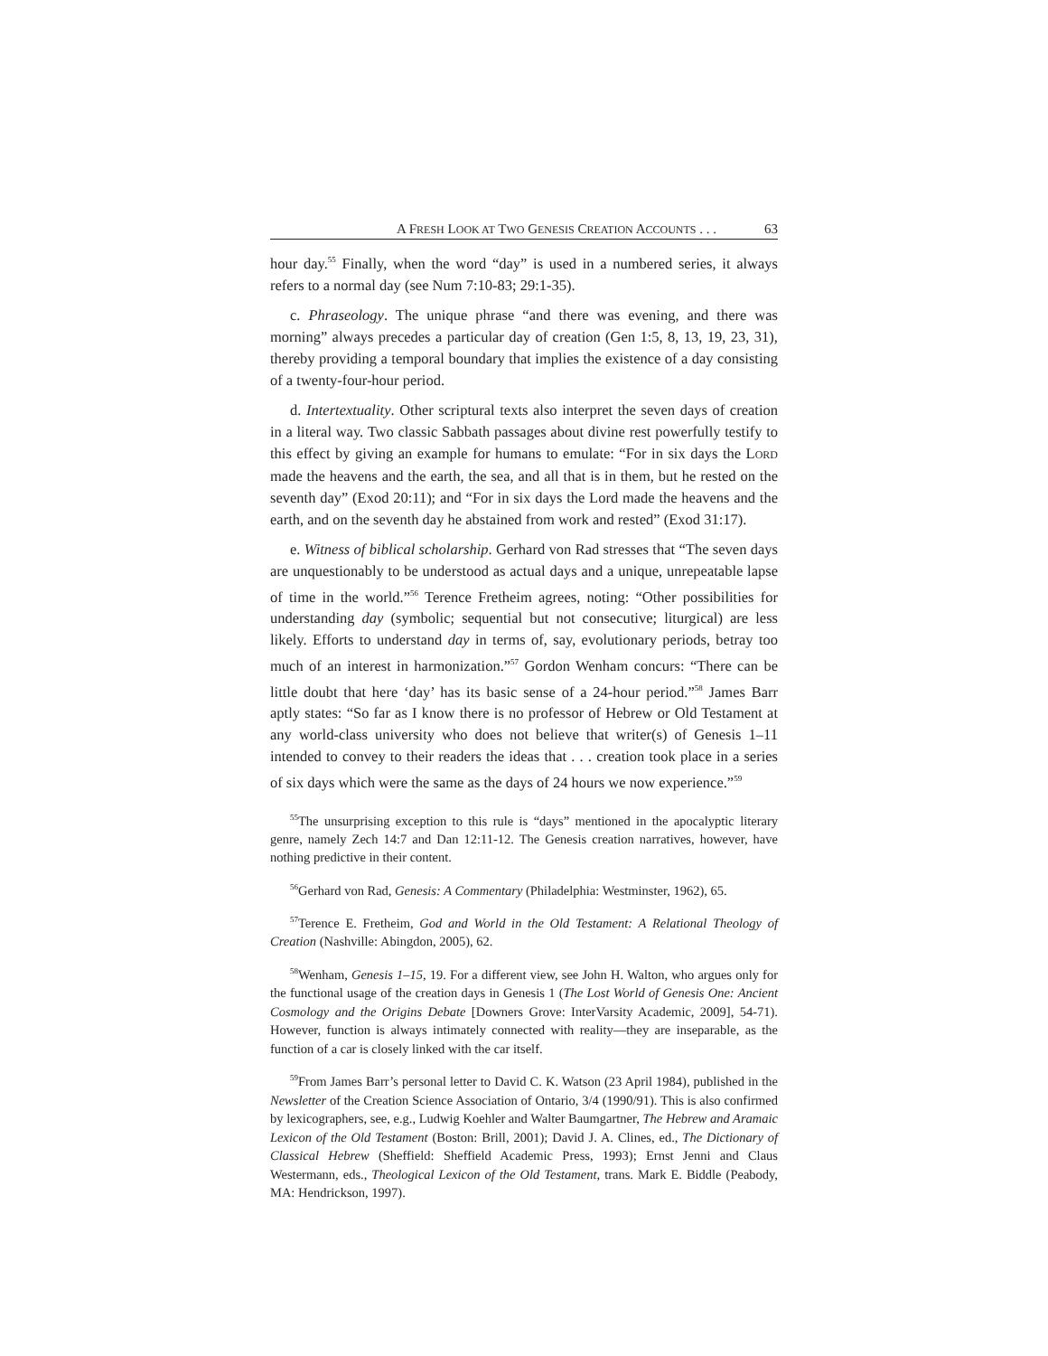A FRESH LOOK AT TWO GENESIS CREATION ACCOUNTS . . . 63
hour day.<sup>55</sup> Finally, when the word “day” is used in a numbered series, it always refers to a normal day (see Num 7:10-83; 29:1-35).
c. Phraseology. The unique phrase “and there was evening, and there was morning” always precedes a particular day of creation (Gen 1:5, 8, 13, 19, 23, 31), thereby providing a temporal boundary that implies the existence of a day consisting of a twenty-four-hour period.
d. Intertextuality. Other scriptural texts also interpret the seven days of creation in a literal way. Two classic Sabbath passages about divine rest powerfully testify to this effect by giving an example for humans to emulate: “For in six days the LORD made the heavens and the earth, the sea, and all that is in them, but he rested on the seventh day” (Exod 20:11); and “For in six days the Lord made the heavens and the earth, and on the seventh day he abstained from work and rested” (Exod 31:17).
e. Witness of biblical scholarship. Gerhard von Rad stresses that “The seven days are unquestionably to be understood as actual days and a unique, unrepeatable lapse of time in the world.”<sup>56</sup> Terence Fretheim agrees, noting: “Other possibilities for understanding day (symbolic; sequential but not consecutive; liturgical) are less likely. Efforts to understand day in terms of, say, evolutionary periods, betray too much of an interest in harmonization.”<sup>57</sup> Gordon Wenham concurs: “There can be little doubt that here ‘day’ has its basic sense of a 24-hour period.”<sup>58</sup> James Barr aptly states: “So far as I know there is no professor of Hebrew or Old Testament at any world-class university who does not believe that writer(s) of Genesis 1–11 intended to convey to their readers the ideas that . . . creation took place in a series of six days which were the same as the days of 24 hours we now experience.”<sup>59</sup>
<sup>55</sup> The unsurprising exception to this rule is “days” mentioned in the apocalyptic literary genre, namely Zech 14:7 and Dan 12:11-12. The Genesis creation narratives, however, have nothing predictive in their content.
<sup>56</sup> Gerhard von Rad, Genesis: A Commentary (Philadelphia: Westminster, 1962), 65.
<sup>57</sup> Terence E. Fretheim, God and World in the Old Testament: A Relational Theology of Creation (Nashville: Abingdon, 2005), 62.
<sup>58</sup> Wenham, Genesis 1–15, 19. For a different view, see John H. Walton, who argues only for the functional usage of the creation days in Genesis 1 (The Lost World of Genesis One: Ancient Cosmology and the Origins Debate [Downers Grove: InterVarsity Academic, 2009], 54-71). However, function is always intimately connected with reality—they are inseparable, as the function of a car is closely linked with the car itself.
<sup>59</sup> From James Barr’s personal letter to David C. K. Watson (23 April 1984), published in the Newsletter of the Creation Science Association of Ontario, 3/4 (1990/91). This is also confirmed by lexicographers, see, e.g., Ludwig Koehler and Walter Baumgartner, The Hebrew and Aramaic Lexicon of the Old Testament (Boston: Brill, 2001); David J. A. Clines, ed., The Dictionary of Classical Hebrew (Sheffield: Sheffield Academic Press, 1993); Ernst Jenni and Claus Westermann, eds., Theological Lexicon of the Old Testament, trans. Mark E. Biddle (Peabody, MA: Hendrickson, 1997).